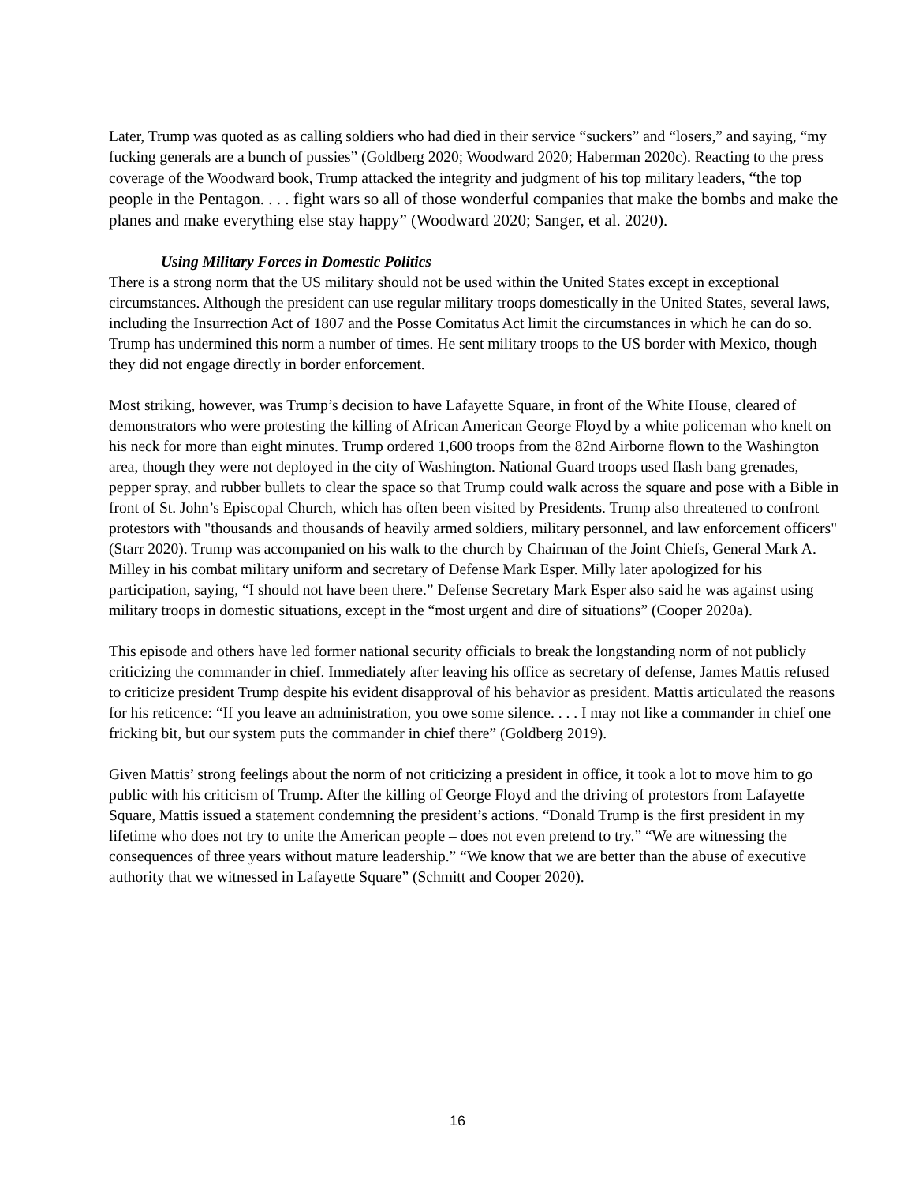Later, Trump was quoted as as calling soldiers who had died in their service “suckers” and “losers,” and saying, “my fucking generals are a bunch of pussies” (Goldberg 2020; Woodward 2020; Haberman 2020c). Reacting to the press coverage of the Woodward book, Trump attacked the integrity and judgment of his top military leaders, “the top people in the Pentagon. . . . fight wars so all of those wonderful companies that make the bombs and make the planes and make everything else stay happy” (Woodward 2020; Sanger, et al. 2020).
Using Military Forces in Domestic Politics
There is a strong norm that the US military should not be used within the United States except in exceptional circumstances. Although the president can use regular military troops domestically in the United States, several laws, including the Insurrection Act of 1807 and the Posse Comitatus Act limit the circumstances in which he can do so. Trump has undermined this norm a number of times. He sent military troops to the US border with Mexico, though they did not engage directly in border enforcement.
Most striking, however, was Trump’s decision to have Lafayette Square, in front of the White House, cleared of demonstrators who were protesting the killing of African American George Floyd by a white policeman who knelt on his neck for more than eight minutes. Trump ordered 1,600 troops from the 82nd Airborne flown to the Washington area, though they were not deployed in the city of Washington. National Guard troops used flash bang grenades, pepper spray, and rubber bullets to clear the space so that Trump could walk across the square and pose with a Bible in front of St. John’s Episcopal Church, which has often been visited by Presidents. Trump also threatened to confront protestors with "thousands and thousands of heavily armed soldiers, military personnel, and law enforcement officers" (Starr 2020). Trump was accompanied on his walk to the church by Chairman of the Joint Chiefs, General Mark A. Milley in his combat military uniform and secretary of Defense Mark Esper. Milly later apologized for his participation, saying, “I should not have been there.” Defense Secretary Mark Esper also said he was against using military troops in domestic situations, except in the “most urgent and dire of situations” (Cooper 2020a).
This episode and others have led former national security officials to break the longstanding norm of not publicly criticizing the commander in chief. Immediately after leaving his office as secretary of defense, James Mattis refused to criticize president Trump despite his evident disapproval of his behavior as president. Mattis articulated the reasons for his reticence: “If you leave an administration, you owe some silence. . . . I may not like a commander in chief one fricking bit, but our system puts the commander in chief there” (Goldberg 2019).
Given Mattis’ strong feelings about the norm of not criticizing a president in office, it took a lot to move him to go public with his criticism of Trump. After the killing of George Floyd and the driving of protestors from Lafayette Square, Mattis issued a statement condemning the president’s actions. “Donald Trump is the first president in my lifetime who does not try to unite the American people – does not even pretend to try.” “We are witnessing the consequences of three years without mature leadership.” “We know that we are better than the abuse of executive authority that we witnessed in Lafayette Square” (Schmitt and Cooper 2020).
16